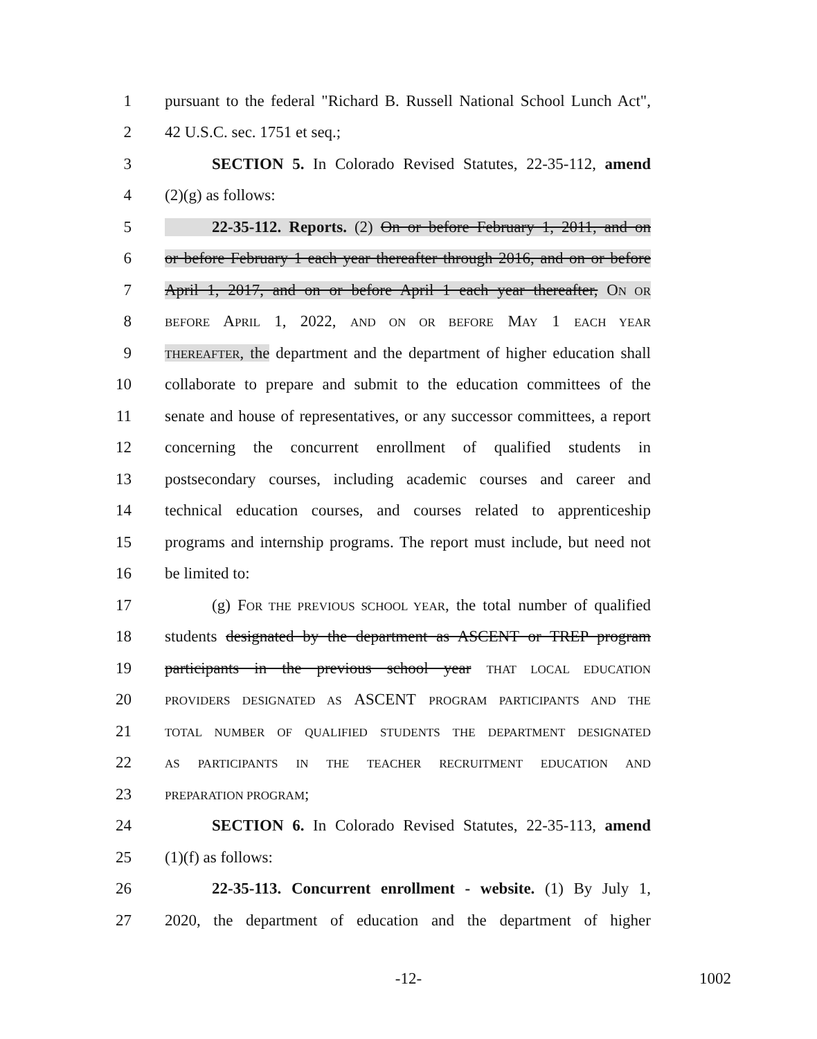1 pursuant to the federal "Richard B. Russell National School Lunch Act",
2 42 U.S.C. sec. 1751 et seq.;
3 SECTION 5. In Colorado Revised Statutes, 22-35-112, amend
4 (2)(g) as follows:
5 22-35-112. Reports. (2) On or before February 1, 2011, and on
6 or before February 1 each year thereafter through 2016, and on or before
7 April 1, 2017, and on or before April 1 each year thereafter, ON OR
8 BEFORE APRIL 1, 2022, AND ON OR BEFORE MAY 1 EACH YEAR
9 THEREAFTER, the department and the department of higher education shall
10 collaborate to prepare and submit to the education committees of the
11 senate and house of representatives, or any successor committees, a report
12 concerning the concurrent enrollment of qualified students in
13 postsecondary courses, including academic courses and career and
14 technical education courses, and courses related to apprenticeship
15 programs and internship programs. The report must include, but need not
16 be limited to:
17 (g) FOR THE PREVIOUS SCHOOL YEAR, the total number of qualified
18 students designated by the department as ASCENT or TREP program
19 participants in the previous school year THAT LOCAL EDUCATION
20 PROVIDERS DESIGNATED AS ASCENT PROGRAM PARTICIPANTS AND THE
21 TOTAL NUMBER OF QUALIFIED STUDENTS THE DEPARTMENT DESIGNATED
22 AS PARTICIPANTS IN THE TEACHER RECRUITMENT EDUCATION AND
23 PREPARATION PROGRAM;
24 SECTION 6. In Colorado Revised Statutes, 22-35-113, amend
25 (1)(f) as follows:
26 22-35-113. Concurrent enrollment - website. (1) By July 1,
27 2020, the department of education and the department of higher
-12- 1002